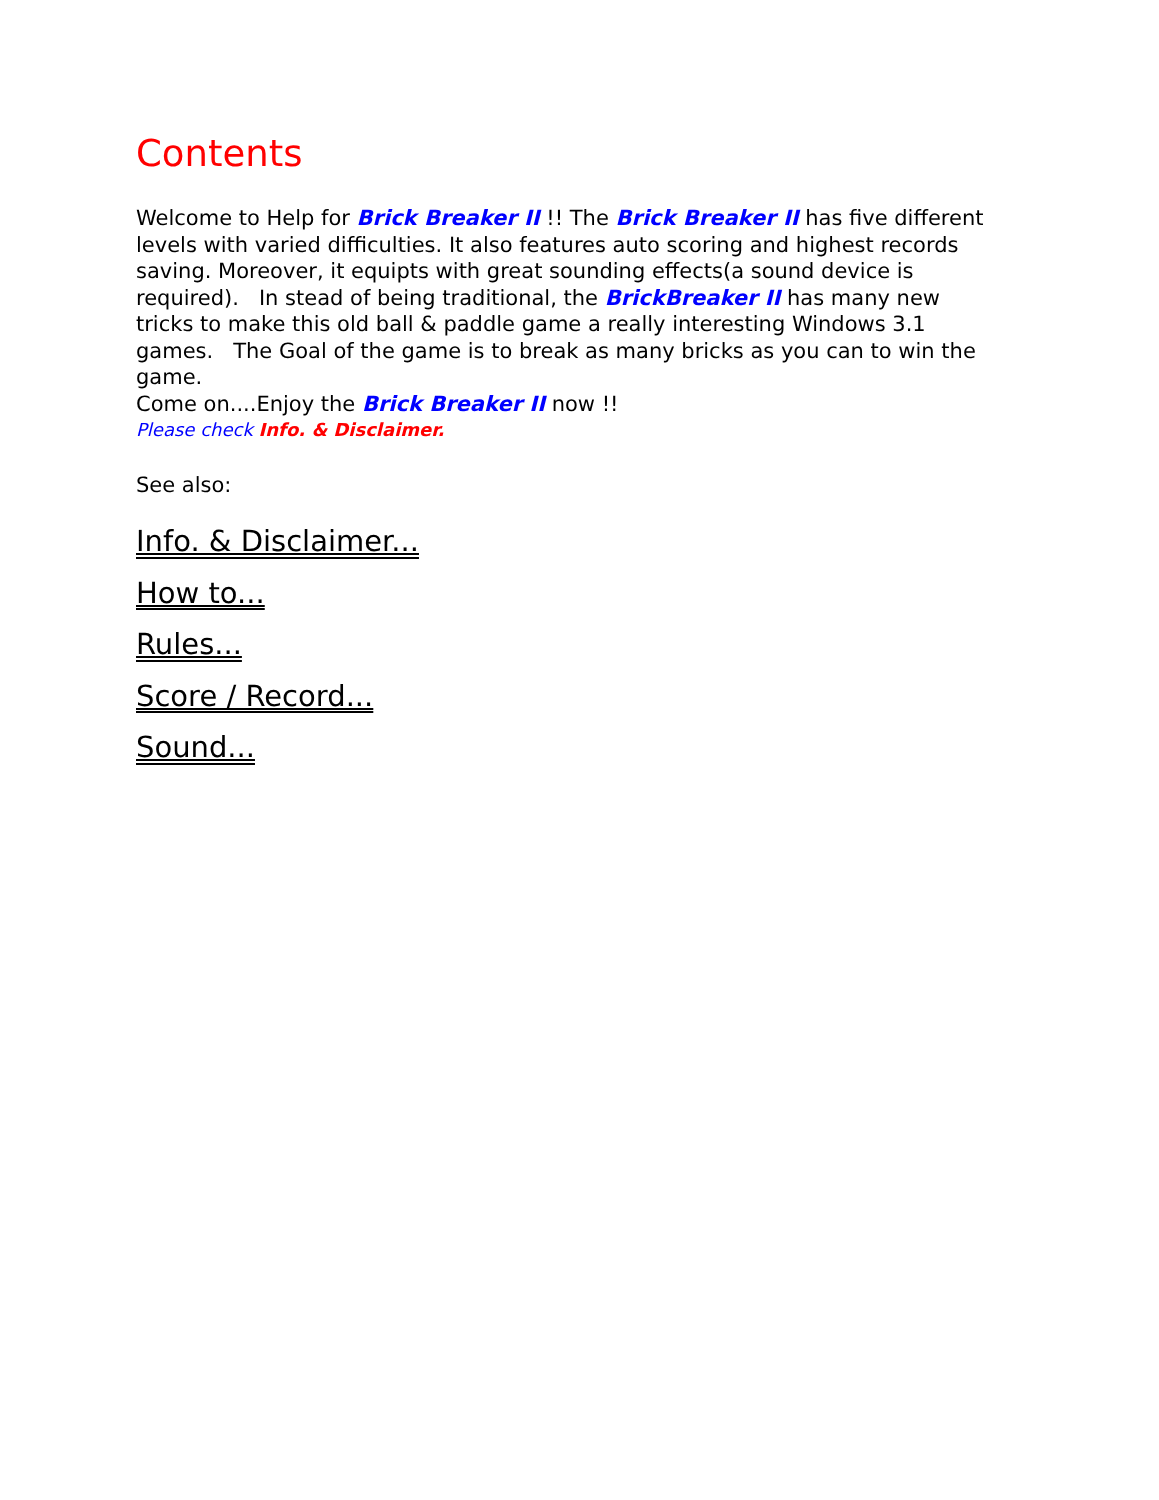Contents
Welcome to Help for Brick Breaker II !! The Brick Breaker II has five different levels with varied difficulties. It also features auto scoring and highest records saving. Moreover, it equipts with great sounding effects(a sound device is required). In stead of being traditional, the BrickBreaker II has many new tricks to make this old ball & paddle game a really interesting Windows 3.1 games. The Goal of the game is to break as many bricks as you can to win the game.
Come on....Enjoy the Brick Breaker II now !!
Please check Info. & Disclaimer.
See also:
Info. & Disclaimer...
How to...
Rules...
Score / Record...
Sound...